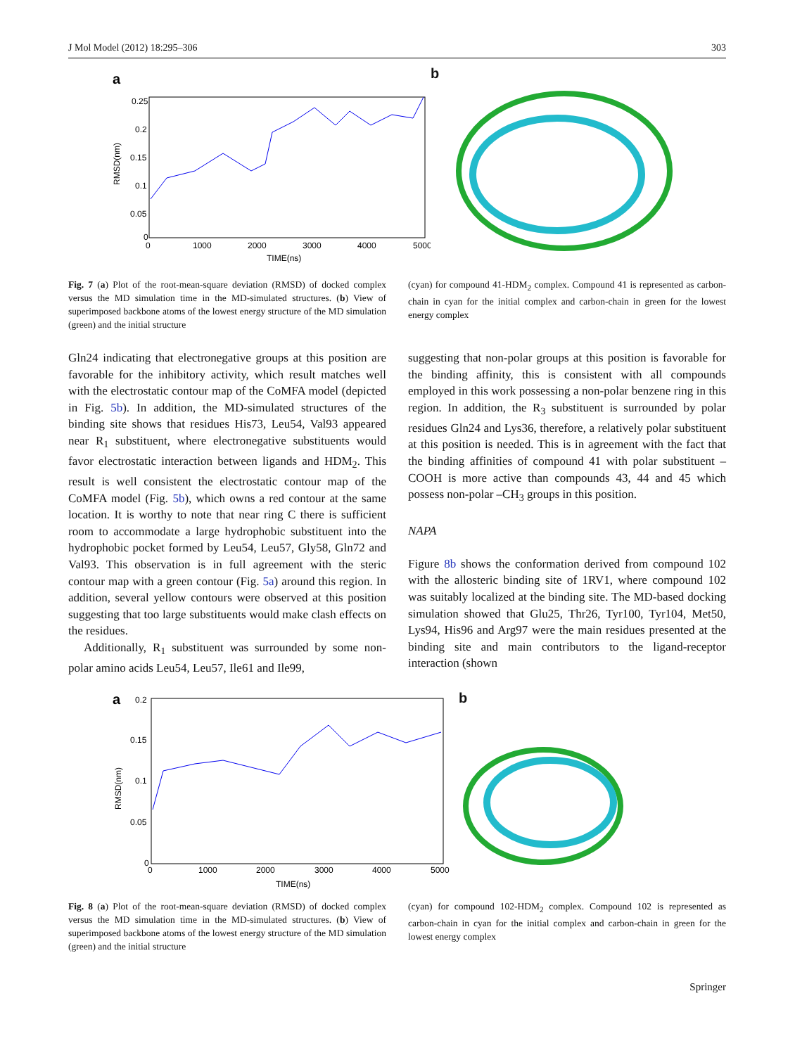J Mol Model (2012) 18:295–306 303
a
0.25
0.2
0.15
0.1
0.05
0
0
1000
2000
3000
4000
5000
TIME(ns)
RMSD(nm)
b
Fig. 7 (a) Plot of the root-mean-square deviation (RMSD) of docked complex versus the MD simulation time in the MD-simulated structures. (b) View of superimposed backbone atoms of the lowest energy structure of the MD simulation (green) and the initial structure
(cyan) for compound 41-HDM<sub>2</sub> complex. Compound 41 is represented as carbon-chain in cyan for the initial complex and carbon-chain in green for the lowest energy complex
Gln24 indicating that electronegative groups at this position are favorable for the inhibitory activity, which result matches well with the electrostatic contour map of the CoMFA model (depicted in Fig. 5b). In addition, the MD-simulated structures of the binding site shows that residues His73, Leu54, Val93 appeared near R<sub>1</sub> substituent, where electronegative substituents would favor electrostatic interaction between ligands and HDM<sub>2</sub>. This result is well consistent the electrostatic contour map of the CoMFA model (Fig. 5b), which owns a red contour at the same location. It is worthy to note that near ring C there is sufficient room to accommodate a large hydrophobic substituent into the hydrophobic pocket formed by Leu54, Leu57, Gly58, Gln72 and Val93. This observation is in full agreement with the steric contour map with a green contour (Fig. 5a) around this region. In addition, several yellow contours were observed at this position suggesting that too large substituents would make clash effects on the residues.
Additionally, R<sub>1</sub> substituent was surrounded by some non-polar amino acids Leu54, Leu57, Ile61 and Ile99,
suggesting that non-polar groups at this position is favorable for the binding affinity, this is consistent with all compounds employed in this work possessing a non-polar benzene ring in this region. In addition, the R<sub>3</sub> substituent is surrounded by polar residues Gln24 and Lys36, therefore, a relatively polar substituent at this position is needed. This is in agreement with the fact that the binding affinities of compound 41 with polar substituent –COOH is more active than compounds 43, 44 and 45 which possess non-polar –CH<sub>3</sub> groups in this position.
NAPA
Figure 8b shows the conformation derived from compound 102 with the allosteric binding site of 1RV1, where compound 102 was suitably localized at the binding site. The MD-based docking simulation showed that Glu25, Thr26, Tyr100, Tyr104, Met50, Lys94, His96 and Arg97 were the main residues presented at the binding site and main contributors to the ligand-receptor interaction (shown
a
0.2
0.15
0.1
0.05
0
0
1000
2000
3000
4000
5000
TIME(ns)
RMSD(nm)
b
Fig. 8 (a) Plot of the root-mean-square deviation (RMSD) of docked complex versus the MD simulation time in the MD-simulated structures. (b) View of superimposed backbone atoms of the lowest energy structure of the MD simulation (green) and the initial structure
(cyan) for compound 102-HDM<sub>2</sub> complex. Compound 102 is represented as carbon-chain in cyan for the initial complex and carbon-chain in green for the lowest energy complex
Springer